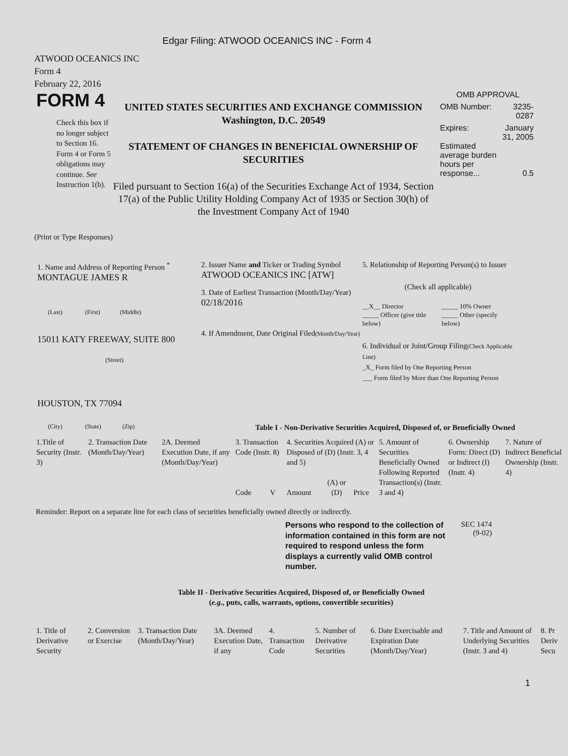Edgar Filing: ATWOOD OCEANICS INC - Form 4
ATWOOD OCEANICS INC
Form 4
February 22, 2016
FORM 4
Check this box if no longer subject to Section 16. Form 4 or Form 5 obligations may continue. See Instruction 1(b).
UNITED STATES SECURITIES AND EXCHANGE COMMISSION
Washington, D.C. 20549
STATEMENT OF CHANGES IN BENEFICIAL OWNERSHIP OF SECURITIES
Filed pursuant to Section 16(a) of the Securities Exchange Act of 1934, Section 17(a) of the Public Utility Holding Company Act of 1935 or Section 30(h) of the Investment Company Act of 1940
OMB APPROVAL
| OMB Number: | 3235-0287 |
| Expires: | January 31, 2005 |
| Estimated average burden hours per response... | 0.5 |
(Print or Type Responses)
1. Name and Address of Reporting Person <sup>*</sup>
MONTAGUE JAMES R
(Last) (First) (Middle)
15011 KATY FREEWAY, SUITE 800
(Street)
HOUSTON, TX 77094
(City) (State) (Zip)
2. Issuer Name and Ticker or Trading Symbol
ATWOOD OCEANICS INC [ATW]
3. Date of Earliest Transaction (Month/Day/Year)
02/18/2016
4. If Amendment, Date Original Filed(Month/Day/Year)
5. Relationship of Reporting Person(s) to Issuer
(Check all applicable)
| __X__ Director _____ Officer (give title below) | _____ 10% Owner _____ Other (specify below) |
6. Individual or Joint/Group Filing(Check Applicable Line)
_X_ Form filed by One Reporting Person
___ Form filed by More than One Reporting Person
Table I - Non-Derivative Securities Acquired, Disposed of, or Beneficially Owned
| 1.Title of Security (Instr. 3) | 2. Transaction Date (Month/Day/Year) | 2A. Deemed Execution Date, if any (Month/Day/Year) | 3. Transaction Code (Instr. 8) | | 4. Securities Acquired (A) or Disposed of (D) (Instr. 3, 4 and 5) | | | 5. Amount of Securities Beneficially Owned Following Reported Transaction(s) (Instr. 3 and 4) | 6. Ownership Form: Direct (D) or Indirect (I) (Instr. 4) | 7. Nature of Indirect Beneficial Ownership (Instr. 4) |
| | | | Code | V | Amount | (A) or (D) | Price | | | |
Reminder: Report on a separate line for each class of securities beneficially owned directly or indirectly.
Persons who respond to the collection of information contained in this form are not required to respond unless the form displays a currently valid OMB control number.
SEC 1474 (9-02)
Table II - Derivative Securities Acquired, Disposed of, or Beneficially Owned
(e.g., puts, calls, warrants, options, convertible securities)
| 1. Title of Derivative Security | 2. Conversion or Exercise | 3. Transaction Date (Month/Day/Year) | 3A. Deemed Execution Date, if any | 4. Transaction Code | 5. Number of Derivative Securities | 6. Date Exercisable and Expiration Date (Month/Day/Year) | 7. Title and Amount of Underlying Securities (Instr. 3 and 4) | 8. Pr Deriv Secu |
1